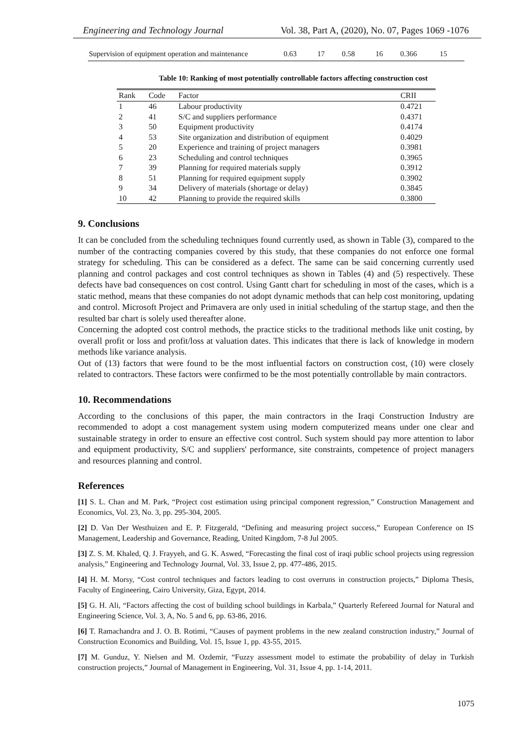Engineering and Technology Journal Vol. 38, Part A, (2020), No. 07, Pages 1069 -1076
| Supervision of equipment operation and maintenance | 0.63 | 17 | 0.58 | 16 | 0.366 | 15 |
Table 10: Ranking of most potentially controllable factors affecting construction cost
| Rank | Code | Factor | CRII |
| --- | --- | --- | --- |
| 1 | 46 | Labour productivity | 0.4721 |
| 2 | 41 | S/C and suppliers performance | 0.4371 |
| 3 | 50 | Equipment productivity | 0.4174 |
| 4 | 53 | Site organization and distribution of equipment | 0.4029 |
| 5 | 20 | Experience and training of project managers | 0.3981 |
| 6 | 23 | Scheduling and control techniques | 0.3965 |
| 7 | 39 | Planning for required materials supply | 0.3912 |
| 8 | 51 | Planning for required equipment supply | 0.3902 |
| 9 | 34 | Delivery of materials (shortage or delay) | 0.3845 |
| 10 | 42 | Planning to provide the required skills | 0.3800 |
9. Conclusions
It can be concluded from the scheduling techniques found currently used, as shown in Table (3), compared to the number of the contracting companies covered by this study, that these companies do not enforce one formal strategy for scheduling. This can be considered as a defect. The same can be said concerning currently used planning and control packages and cost control techniques as shown in Tables (4) and (5) respectively. These defects have bad consequences on cost control. Using Gantt chart for scheduling in most of the cases, which is a static method, means that these companies do not adopt dynamic methods that can help cost monitoring, updating and control. Microsoft Project and Primavera are only used in initial scheduling of the startup stage, and then the resulted bar chart is solely used thereafter alone.
Concerning the adopted cost control methods, the practice sticks to the traditional methods like unit costing, by overall profit or loss and profit/loss at valuation dates. This indicates that there is lack of knowledge in modern methods like variance analysis.
Out of (13) factors that were found to be the most influential factors on construction cost, (10) were closely related to contractors. These factors were confirmed to be the most potentially controllable by main contractors.
10. Recommendations
According to the conclusions of this paper, the main contractors in the Iraqi Construction Industry are recommended to adopt a cost management system using modern computerized means under one clear and sustainable strategy in order to ensure an effective cost control. Such system should pay more attention to labor and equipment productivity, S/C and suppliers' performance, site constraints, competence of project managers and resources planning and control.
References
[1] S. L. Chan and M. Park, “Project cost estimation using principal component regression,” Construction Management and Economics, Vol. 23, No. 3, pp. 295-304, 2005.
[2] D. Van Der Westhuizen and E. P. Fitzgerald, “Defining and measuring project success,” European Conference on IS Management, Leadership and Governance, Reading, United Kingdom, 7-8 Jul 2005.
[3] Z. S. M. Khaled, Q. J. Frayyeh, and G. K. Aswed, “Forecasting the final cost of iraqi public school projects using regression analysis,” Engineering and Technology Journal, Vol. 33, Issue 2, pp. 477-486, 2015.
[4] H. M. Morsy, “Cost control techniques and factors leading to cost overruns in construction projects,” Diploma Thesis, Faculty of Engineering, Cairo University, Giza, Egypt, 2014.
[5] G. H. Ali, “Factors affecting the cost of building school buildings in Karbala,” Quarterly Refereed Journal for Natural and Engineering Science, Vol. 3, A, No. 5 and 6, pp. 63-86, 2016.
[6] T. Ramachandra and J. O. B. Rotimi, “Causes of payment problems in the new zealand construction industry,” Journal of Construction Economics and Building, Vol. 15, Issue 1, pp. 43-55, 2015.
[7] M. Gunduz, Y. Nielsen and M. Ozdemir, “Fuzzy assessment model to estimate the probability of delay in Turkish construction projects,” Journal of Management in Engineering, Vol. 31, Issue 4, pp. 1-14, 2011.
1075